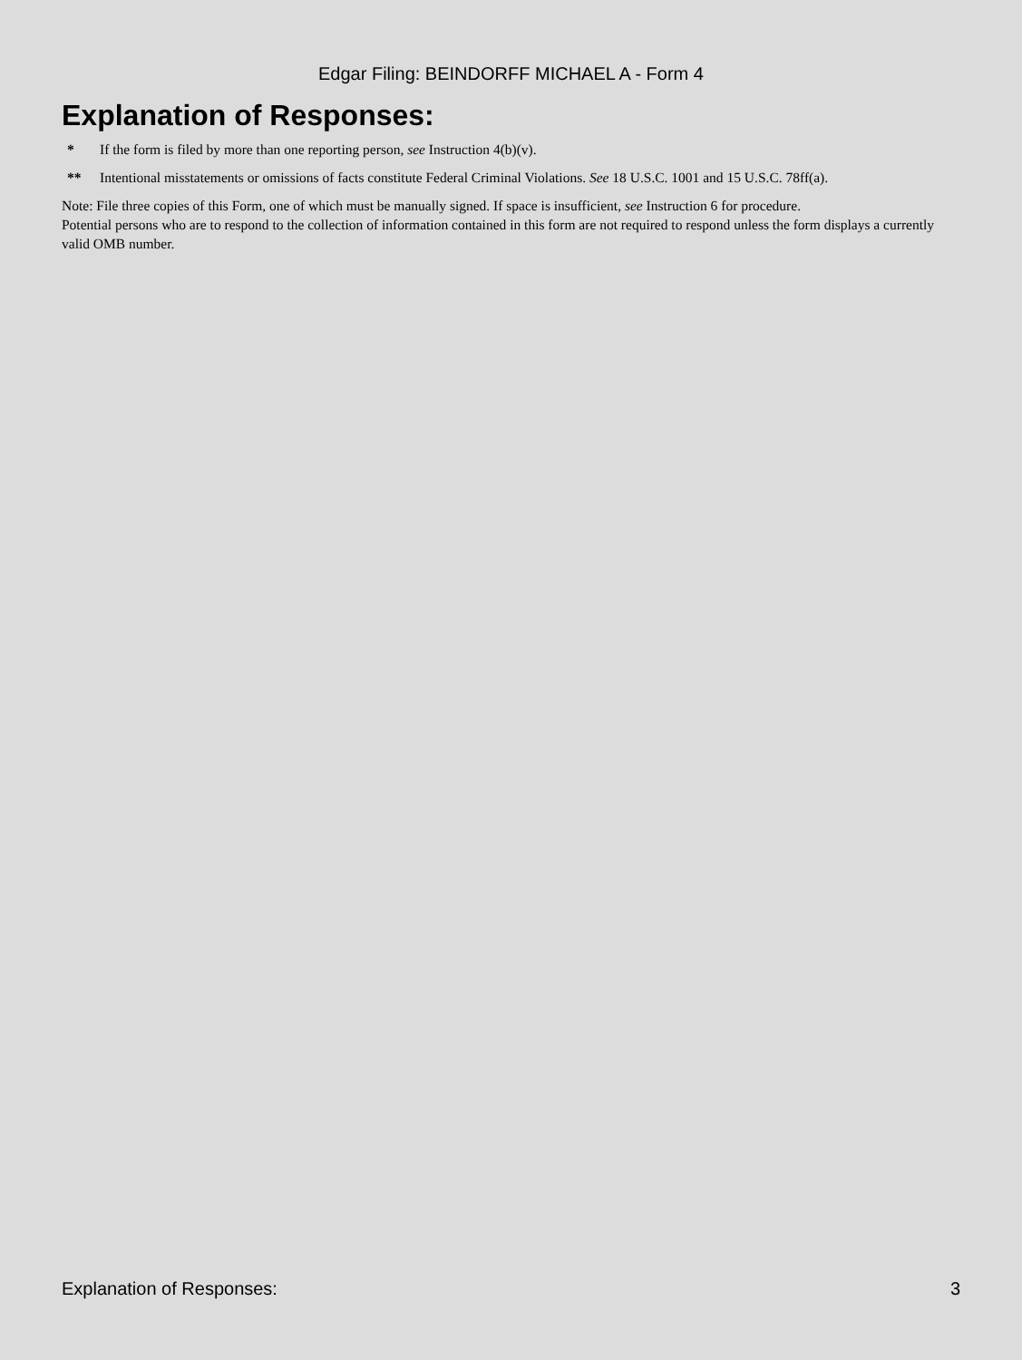Edgar Filing: BEINDORFF MICHAEL A - Form 4
Explanation of Responses:
* If the form is filed by more than one reporting person, see Instruction 4(b)(v).
** Intentional misstatements or omissions of facts constitute Federal Criminal Violations. See 18 U.S.C. 1001 and 15 U.S.C. 78ff(a).
Note: File three copies of this Form, one of which must be manually signed. If space is insufficient, see Instruction 6 for procedure.
Potential persons who are to respond to the collection of information contained in this form are not required to respond unless the form displays a currently valid OMB number.
Explanation of Responses: 3